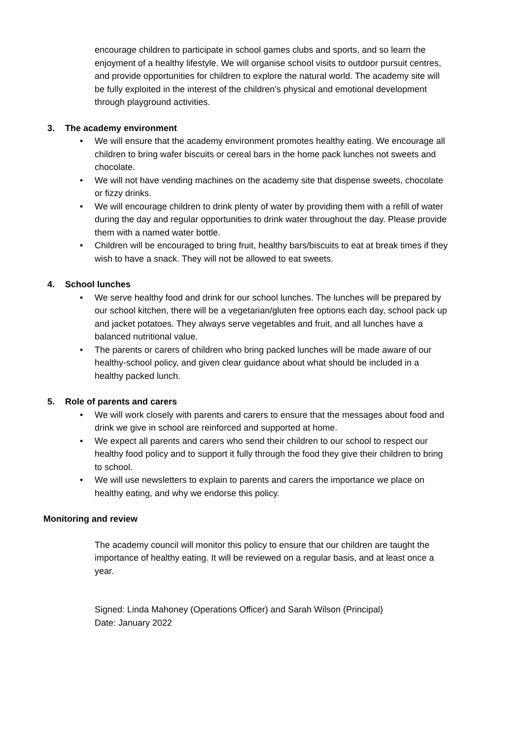encourage children to participate in school games clubs and sports, and so learn the enjoyment of a healthy lifestyle. We will organise school visits to outdoor pursuit centres, and provide opportunities for children to explore the natural world. The academy site will be fully exploited in the interest of the children’s physical and emotional development through playground activities.
3. The academy environment
• We will ensure that the academy environment promotes healthy eating. We encourage all children to bring wafer biscuits or cereal bars in the home pack lunches not sweets and chocolate.
• We will not have vending machines on the academy site that dispense sweets, chocolate or fizzy drinks.
• We will encourage children to drink plenty of water by providing them with a refill of water during the day and regular opportunities to drink water throughout the day. Please provide them with a named water bottle.
• Children will be encouraged to bring fruit, healthy bars/biscuits to eat at break times if they wish to have a snack. They will not be allowed to eat sweets.
4. School lunches
• We serve healthy food and drink for our school lunches. The lunches will be prepared by our school kitchen, there will be a vegetarian/gluten free options each day, school pack up and jacket potatoes. They always serve vegetables and fruit, and all lunches have a balanced nutritional value.
• The parents or carers of children who bring packed lunches will be made aware of our healthy-school policy, and given clear guidance about what should be included in a healthy packed lunch.
5. Role of parents and carers
• We will work closely with parents and carers to ensure that the messages about food and drink we give in school are reinforced and supported at home.
• We expect all parents and carers who send their children to our school to respect our healthy food policy and to support it fully through the food they give their children to bring to school.
• We will use newsletters to explain to parents and carers the importance we place on healthy eating, and why we endorse this policy.
Monitoring and review
The academy council will monitor this policy to ensure that our children are taught the importance of healthy eating. It will be reviewed on a regular basis, and at least once a year.
Signed: Linda Mahoney (Operations Officer) and Sarah Wilson (Principal)
Date: January 2022